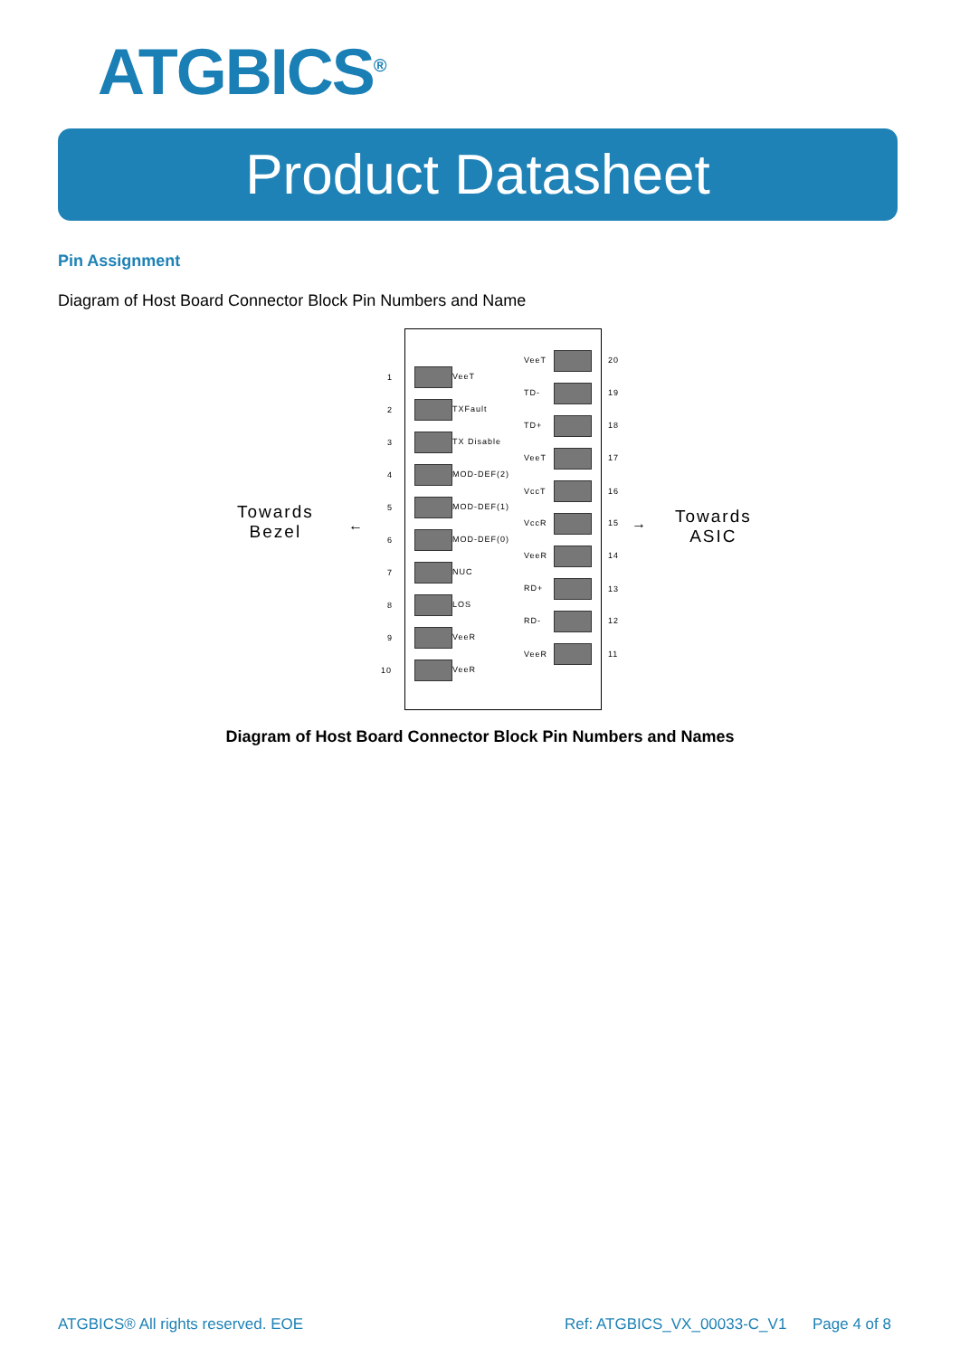ATGBICS<sup>®</sup>
Product Datasheet
Pin Assignment
Diagram of Host Board Connector Block Pin Numbers and Name
Towards
Bezel
← →
Towards
ASIC
1 VeeT
2 TXFault
3 TX Disable
4 MOD-DEF(2)
5 MOD-DEF(1)
6 MOD-DEF(0)
7 NUC
8 LOS
9 VeeR
10 VeeR
VeeT 20
TD- 19
TD+ 18
VeeT 17
VccT 16
VccR 15
VeeR 14
RD+ 13
RD- 12
VeeR 11
Diagram of Host Board Connector Block Pin Numbers and Names
ATGBICS® All rights reserved. EOE
Ref: ATGBICS_VX_00033-C_V1 Page 4 of 8